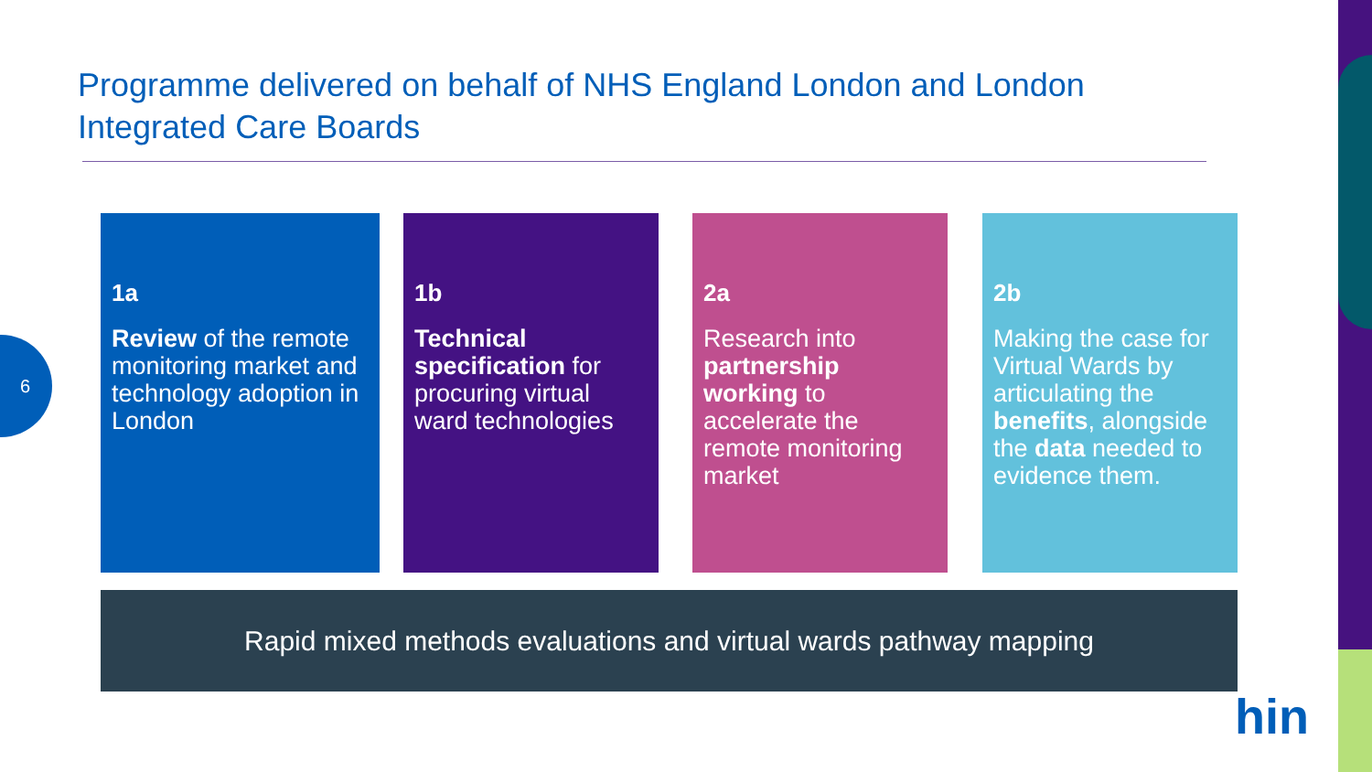Programme delivered on behalf of NHS England London and London Integrated Care Boards
6
1a
Review of the remote monitoring market and technology adoption in London
1b
Technical specification for procuring virtual ward technologies
2a
Research into partnership working to accelerate the remote monitoring market
2b
Making the case for Virtual Wards by articulating the benefits, alongside the data needed to evidence them.
Rapid mixed methods evaluations and virtual wards pathway mapping
hin